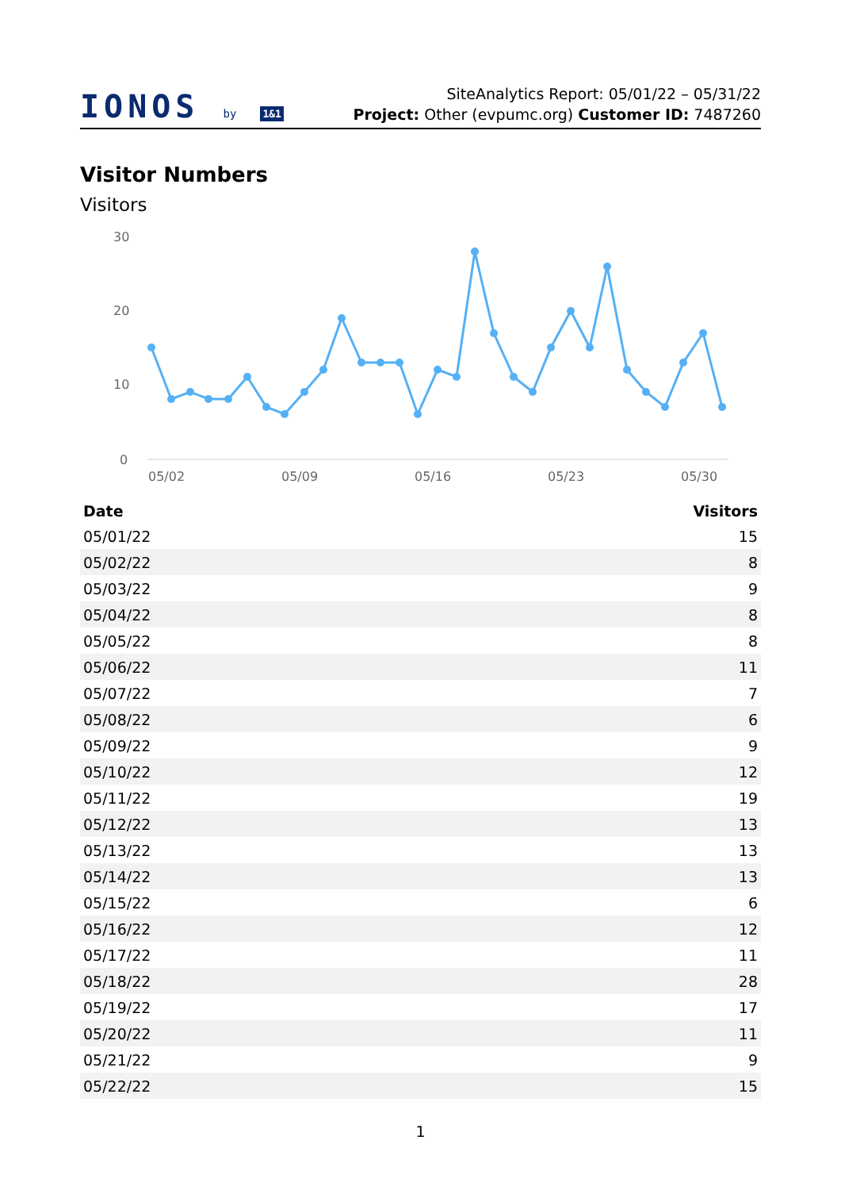IONOS by 1&1
SiteAnalytics Report: 05/01/22 – 05/31/22
Project: Other (evpumc.org) Customer ID: 7487260
Visitor Numbers
Visitors
30
20
10
0
05/02
05/09
05/16
05/23
05/30
| Date | Visitors |
| --- | --- |
| 05/01/22 | 15 |
| 05/02/22 | 8 |
| 05/03/22 | 9 |
| 05/04/22 | 8 |
| 05/05/22 | 8 |
| 05/06/22 | 11 |
| 05/07/22 | 7 |
| 05/08/22 | 6 |
| 05/09/22 | 9 |
| 05/10/22 | 12 |
| 05/11/22 | 19 |
| 05/12/22 | 13 |
| 05/13/22 | 13 |
| 05/14/22 | 13 |
| 05/15/22 | 6 |
| 05/16/22 | 12 |
| 05/17/22 | 11 |
| 05/18/22 | 28 |
| 05/19/22 | 17 |
| 05/20/22 | 11 |
| 05/21/22 | 9 |
| 05/22/22 | 15 |
1